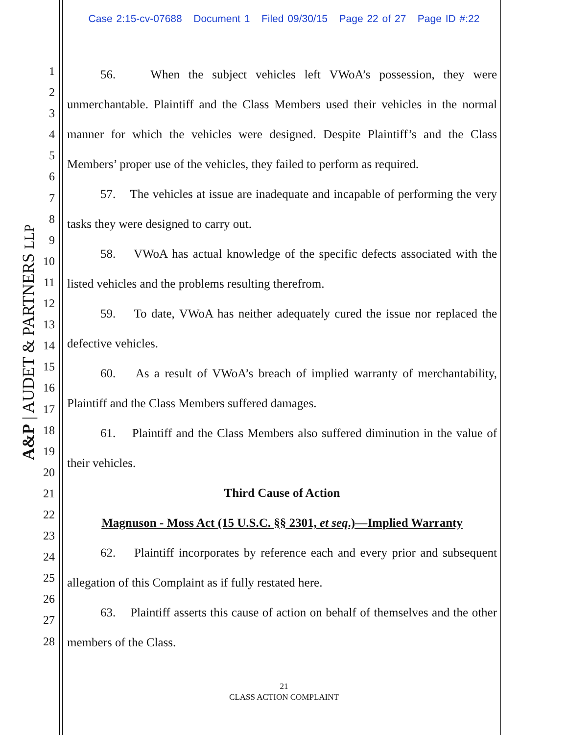Case 2:15-cv-07688 Document 1 Filed 09/30/15 Page 22 of 27 Page ID #:22
A&P | AUDET & PARTNERS LLP
1
2
3
4
5
6
7
8
9
10
11
12
13
14
15
16
17
18
19
20
21
22
23
24
25
26
27
28
56. When the subject vehicles left VWoA’s possession, they were unmerchantable. Plaintiff and the Class Members used their vehicles in the normal manner for which the vehicles were designed. Despite Plaintiff’s and the Class Members’ proper use of the vehicles, they failed to perform as required.
57. The vehicles at issue are inadequate and incapable of performing the very tasks they were designed to carry out.
58. VWoA has actual knowledge of the specific defects associated with the listed vehicles and the problems resulting therefrom.
59. To date, VWoA has neither adequately cured the issue nor replaced the defective vehicles.
60. As a result of VWoA’s breach of implied warranty of merchantability, Plaintiff and the Class Members suffered damages.
61. Plaintiff and the Class Members also suffered diminution in the value of their vehicles.
Third Cause of Action
Magnuson - Moss Act (15 U.S.C. §§ 2301, et seq.)—Implied Warranty
62. Plaintiff incorporates by reference each and every prior and subsequent allegation of this Complaint as if fully restated here.
63. Plaintiff asserts this cause of action on behalf of themselves and the other members of the Class.
21
CLASS ACTION COMPLAINT